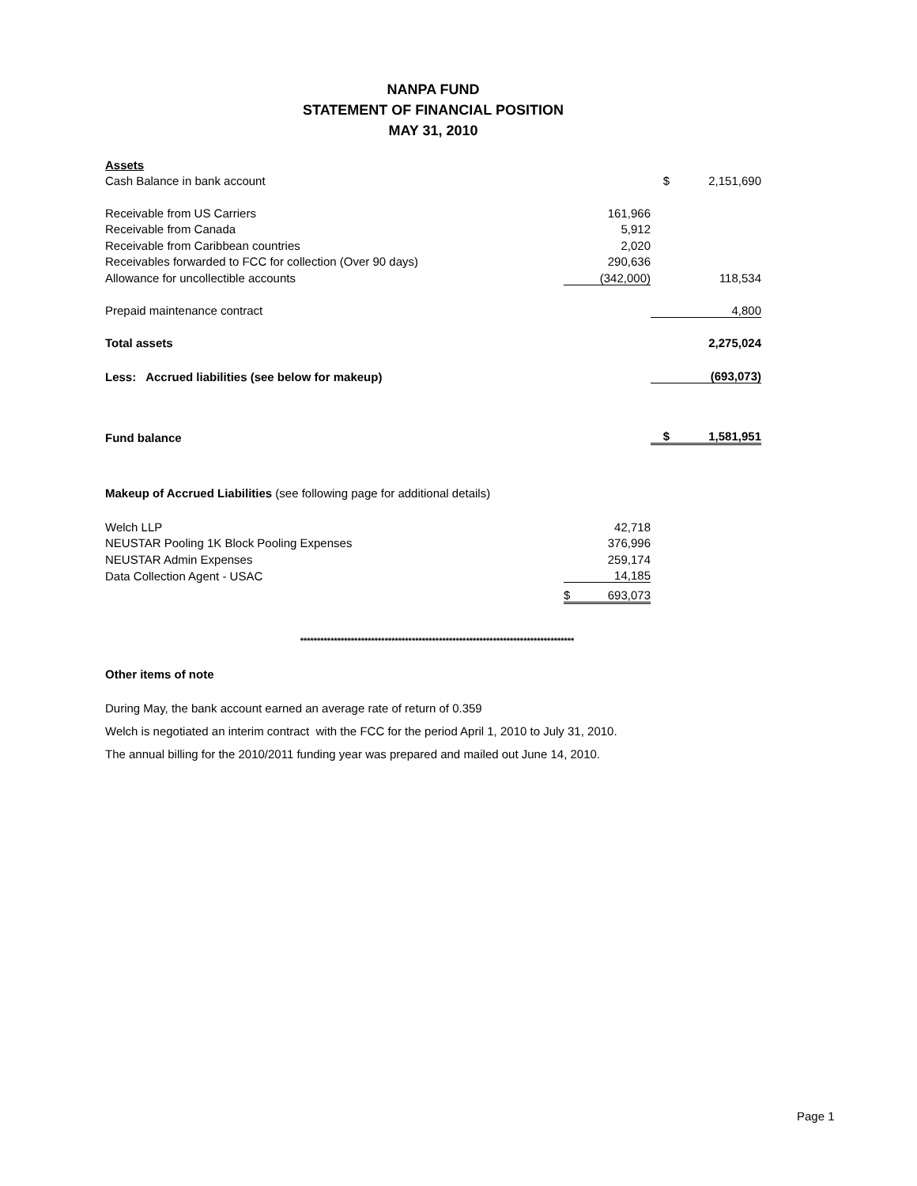NANPA FUND
STATEMENT OF FINANCIAL POSITION
MAY 31, 2010
| Assets | | | |
| Cash Balance in bank account | | $ | 2,151,690 |
| Receivable from US Carriers | 161,966 | | |
| Receivable from Canada | 5,912 | | |
| Receivable from Caribbean countries | 2,020 | | |
| Receivables forwarded to FCC for collection (Over 90 days) | 290,636 | | |
| Allowance for uncollectible accounts | (342,000) | | 118,534 |
| Prepaid maintenance contract | | | 4,800 |
| Total assets | | | 2,275,024 |
| Less: Accrued liabilities (see below for makeup) | | | (693,073) |
| Fund balance | | $ | 1,581,951 |
| Makeup of Accrued Liabilities (see following page for additional details) | | | |
| Welch LLP | 42,718 | | |
| NEUSTAR Pooling 1K Block Pooling Expenses | 376,996 | | |
| NEUSTAR Admin Expenses | 259,174 | | |
| Data Collection Agent - USAC | 14,185 | | |
| | $ 693,073 | | |
*********************************************************************************
Other items of note
During May, the bank account earned an average rate of return of 0.359
Welch is negotiated an interim contract with the FCC for the period April 1, 2010 to July 31, 2010.
The annual billing for the 2010/2011 funding year was prepared and mailed out June 14, 2010.
Page 1